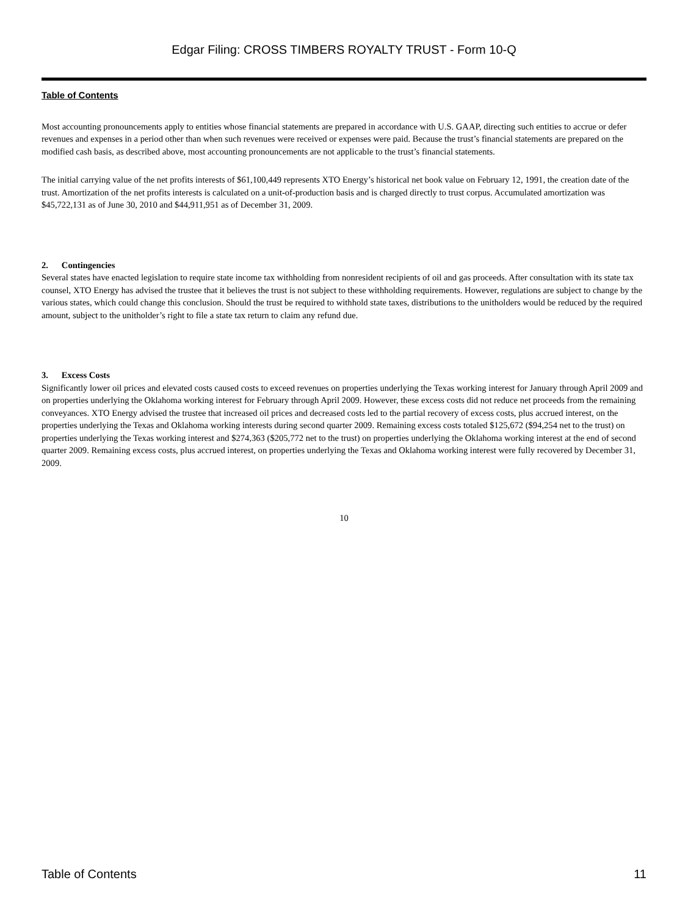Edgar Filing: CROSS TIMBERS ROYALTY TRUST - Form 10-Q
Table of Contents
Most accounting pronouncements apply to entities whose financial statements are prepared in accordance with U.S. GAAP, directing such entities to accrue or defer revenues and expenses in a period other than when such revenues were received or expenses were paid. Because the trust’s financial statements are prepared on the modified cash basis, as described above, most accounting pronouncements are not applicable to the trust’s financial statements.
The initial carrying value of the net profits interests of $61,100,449 represents XTO Energy’s historical net book value on February 12, 1991, the creation date of the trust. Amortization of the net profits interests is calculated on a unit-of-production basis and is charged directly to trust corpus. Accumulated amortization was $45,722,131 as of June 30, 2010 and $44,911,951 as of December 31, 2009.
2. Contingencies
Several states have enacted legislation to require state income tax withholding from nonresident recipients of oil and gas proceeds. After consultation with its state tax counsel, XTO Energy has advised the trustee that it believes the trust is not subject to these withholding requirements. However, regulations are subject to change by the various states, which could change this conclusion. Should the trust be required to withhold state taxes, distributions to the unitholders would be reduced by the required amount, subject to the unitholder’s right to file a state tax return to claim any refund due.
3. Excess Costs
Significantly lower oil prices and elevated costs caused costs to exceed revenues on properties underlying the Texas working interest for January through April 2009 and on properties underlying the Oklahoma working interest for February through April 2009. However, these excess costs did not reduce net proceeds from the remaining conveyances. XTO Energy advised the trustee that increased oil prices and decreased costs led to the partial recovery of excess costs, plus accrued interest, on the properties underlying the Texas and Oklahoma working interests during second quarter 2009. Remaining excess costs totaled $125,672 ($94,254 net to the trust) on properties underlying the Texas working interest and $274,363 ($205,772 net to the trust) on properties underlying the Oklahoma working interest at the end of second quarter 2009. Remaining excess costs, plus accrued interest, on properties underlying the Texas and Oklahoma working interest were fully recovered by December 31, 2009.
10
Table of Contents 11